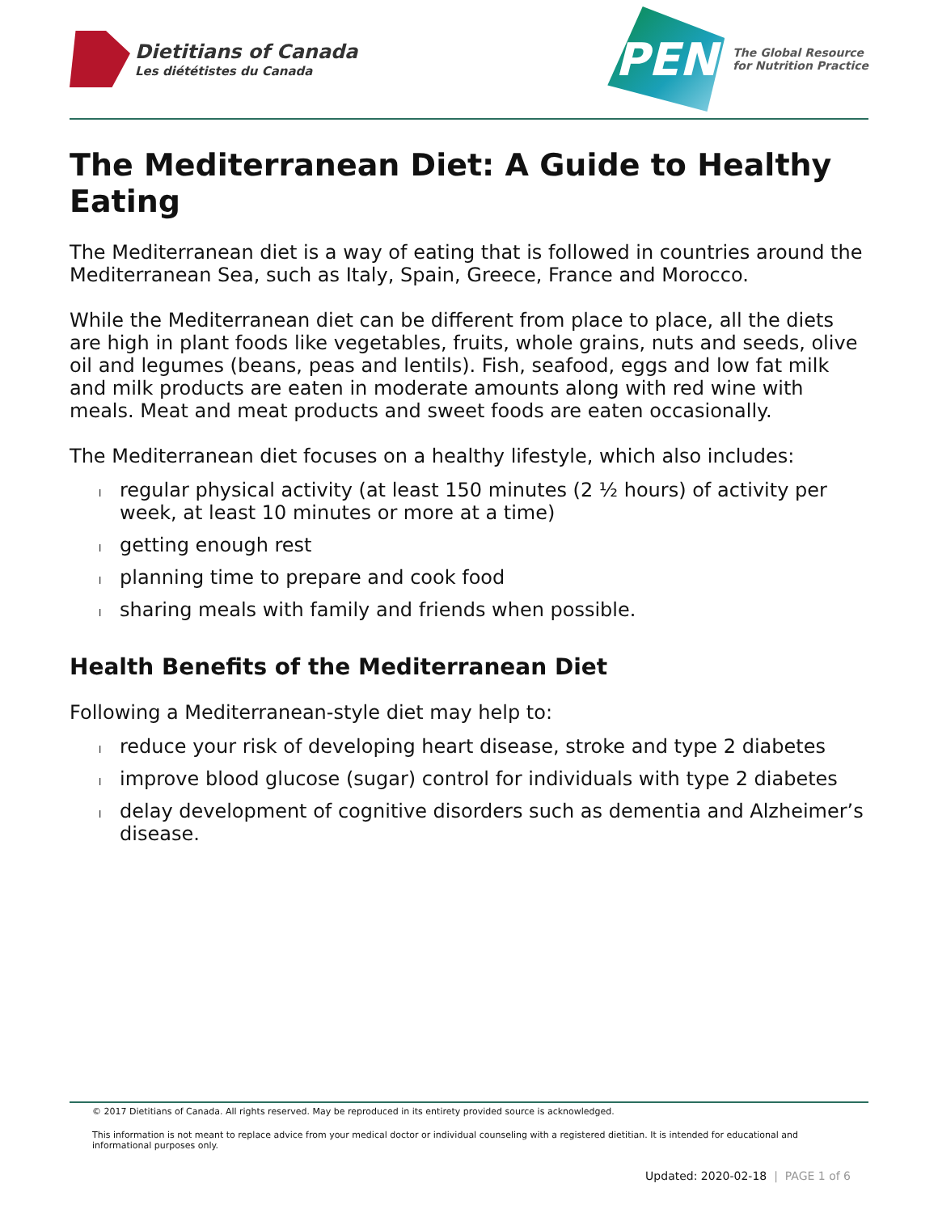Dietitians of Canada
Les diététistes du Canada
PEN
The Global Resource
for Nutrition Practice
The Mediterranean Diet: A Guide to Healthy Eating
The Mediterranean diet is a way of eating that is followed in countries around the Mediterranean Sea, such as Italy, Spain, Greece, France and Morocco.
While the Mediterranean diet can be different from place to place, all the diets are high in plant foods like vegetables, fruits, whole grains, nuts and seeds, olive oil and legumes (beans, peas and lentils). Fish, seafood, eggs and low fat milk and milk products are eaten in moderate amounts along with red wine with meals. Meat and meat products and sweet foods are eaten occasionally.
The Mediterranean diet focuses on a healthy lifestyle, which also includes:
l regular physical activity (at least 150 minutes (2 ½ hours) of activity per week, at least 10 minutes or more at a time)
l getting enough rest
l planning time to prepare and cook food
l sharing meals with family and friends when possible.
Health Benefits of the Mediterranean Diet
Following a Mediterranean-style diet may help to:
l reduce your risk of developing heart disease, stroke and type 2 diabetes
l improve blood glucose (sugar) control for individuals with type 2 diabetes
l delay development of cognitive disorders such as dementia and Alzheimer’s disease.
© 2017 Dietitians of Canada. All rights reserved. May be reproduced in its entirety provided source is acknowledged.
This information is not meant to replace advice from your medical doctor or individual counseling with a registered dietitian. It is intended for educational and informational purposes only.
Updated: 2020-02-18 | PAGE 1 of 6